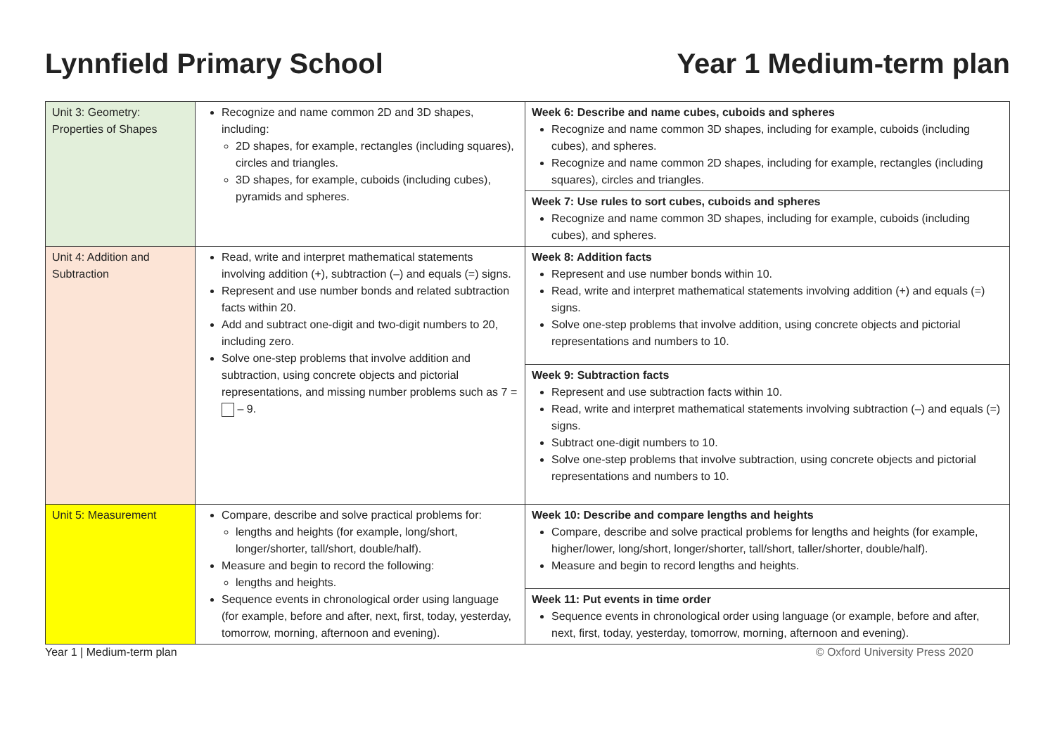Lynnfield Primary School Year 1 Medium-term plan
| Unit 3: Geometry: Properties of Shapes | Recognize and name common 2D and 3D shapes, including: 2D shapes, for example, rectangles (including squares), circles and triangles. 3D shapes, for example, cuboids (including cubes), pyramids and spheres. | Week 6: Describe and name cubes, cuboids and spheres Recognize and name common 3D shapes, including for example, cuboids (including cubes), and spheres. Recognize and name common 2D shapes, including for example, rectangles (including squares), circles and triangles. Week 7: Use rules to sort cubes, cuboids and spheres Recognize and name common 3D shapes, including for example, cuboids (including cubes), and spheres. |
| Unit 4: Addition and Subtraction | Read, write and interpret mathematical statements involving addition (+), subtraction (–) and equals (=) signs. Represent and use number bonds and related subtraction facts within 20. Add and subtract one-digit and two-digit numbers to 20, including zero. Solve one-step problems that involve addition and subtraction, using concrete objects and pictorial representations, and missing number problems such as 7 = – 9. | Week 8: Addition facts Represent and use number bonds within 10. Read, write and interpret mathematical statements involving addition (+) and equals (=) signs. Solve one-step problems that involve addition, using concrete objects and pictorial representations and numbers to 10. Week 9: Subtraction facts Represent and use subtraction facts within 10. Read, write and interpret mathematical statements involving subtraction (–) and equals (=) signs. Subtract one-digit numbers to 10. Solve one-step problems that involve subtraction, using concrete objects and pictorial representations and numbers to 10. |
| Unit 5: Measurement | Compare, describe and solve practical problems for: lengths and heights (for example, long/short, longer/shorter, tall/short, double/half). Measure and begin to record the following: lengths and heights. Sequence events in chronological order using language (for example, before and after, next, first, today, yesterday, tomorrow, morning, afternoon and evening). | Week 10: Describe and compare lengths and heights Compare, describe and solve practical problems for lengths and heights (for example, higher/lower, long/short, longer/shorter, tall/short, taller/shorter, double/half). Measure and begin to record lengths and heights. Week 11: Put events in time order Sequence events in chronological order using language (or example, before and after, next, first, today, yesterday, tomorrow, morning, afternoon and evening). |
Year 1 | Medium-term plan © Oxford University Press 2020